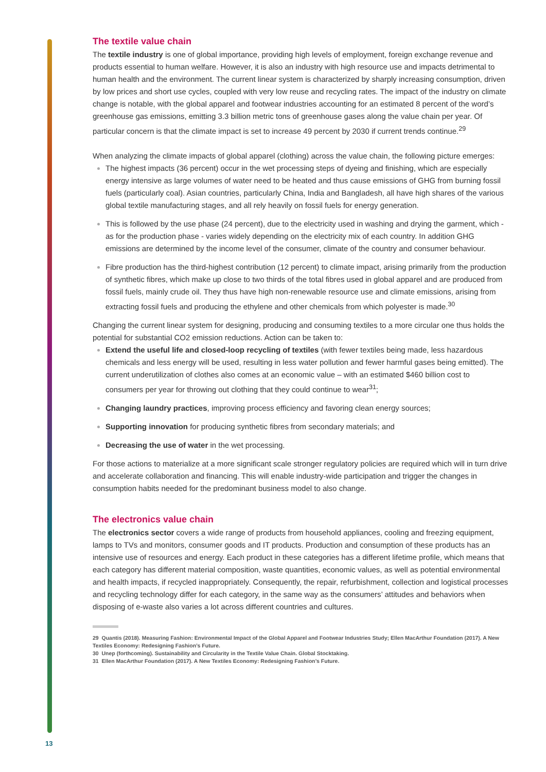The textile value chain
The textile industry is one of global importance, providing high levels of employment, foreign exchange revenue and products essential to human welfare. However, it is also an industry with high resource use and impacts detrimental to human health and the environment. The current linear system is characterized by sharply increasing consumption, driven by low prices and short use cycles, coupled with very low reuse and recycling rates. The impact of the industry on climate change is notable, with the global apparel and footwear industries accounting for an estimated 8 percent of the word’s greenhouse gas emissions, emitting 3.3 billion metric tons of greenhouse gases along the value chain per year. Of particular concern is that the climate impact is set to increase 49 percent by 2030 if current trends continue.<sup>29</sup>
When analyzing the climate impacts of global apparel (clothing) across the value chain, the following picture emerges:
The highest impacts (36 percent) occur in the wet processing steps of dyeing and finishing, which are especially energy intensive as large volumes of water need to be heated and thus cause emissions of GHG from burning fossil fuels (particularly coal). Asian countries, particularly China, India and Bangladesh, all have high shares of the various global textile manufacturing stages, and all rely heavily on fossil fuels for energy generation.
This is followed by the use phase (24 percent), due to the electricity used in washing and drying the garment, which - as for the production phase - varies widely depending on the electricity mix of each country. In addition GHG emissions are determined by the income level of the consumer, climate of the country and consumer behaviour.
Fibre production has the third-highest contribution (12 percent) to climate impact, arising primarily from the production of synthetic fibres, which make up close to two thirds of the total fibres used in global apparel and are produced from fossil fuels, mainly crude oil. They thus have high non-renewable resource use and climate emissions, arising from extracting fossil fuels and producing the ethylene and other chemicals from which polyester is made.<sup>30</sup>
Changing the current linear system for designing, producing and consuming textiles to a more circular one thus holds the potential for substantial CO2 emission reductions. Action can be taken to:
Extend the useful life and closed-loop recycling of textiles (with fewer textiles being made, less hazardous chemicals and less energy will be used, resulting in less water pollution and fewer harmful gases being emitted). The current underutilization of clothes also comes at an economic value – with an estimated $460 billion cost to consumers per year for throwing out clothing that they could continue to wear<sup>31</sup>;
Changing laundry practices, improving process efficiency and favoring clean energy sources;
Supporting innovation for producing synthetic fibres from secondary materials; and
Decreasing the use of water in the wet processing.
For those actions to materialize at a more significant scale stronger regulatory policies are required which will in turn drive and accelerate collaboration and financing. This will enable industry-wide participation and trigger the changes in consumption habits needed for the predominant business model to also change.
The electronics value chain
The electronics sector covers a wide range of products from household appliances, cooling and freezing equipment, lamps to TVs and monitors, consumer goods and IT products. Production and consumption of these products has an intensive use of resources and energy. Each product in these categories has a different lifetime profile, which means that each category has different material composition, waste quantities, economic values, as well as potential environmental and health impacts, if recycled inappropriately. Consequently, the repair, refurbishment, collection and logistical processes and recycling technology differ for each category, in the same way as the consumers’ attitudes and behaviors when disposing of e-waste also varies a lot across different countries and cultures.
29 Quantis (2018). Measuring Fashion: Environmental Impact of the Global Apparel and Footwear Industries Study; Ellen MacArthur Foundation (2017). A New Textiles Economy: Redesigning Fashion’s Future.
30 Unep (forthcoming). Sustainability and Circularity in the Textile Value Chain. Global Stocktaking.
31 Ellen MacArthur Foundation (2017). A New Textiles Economy: Redesigning Fashion’s Future.
13